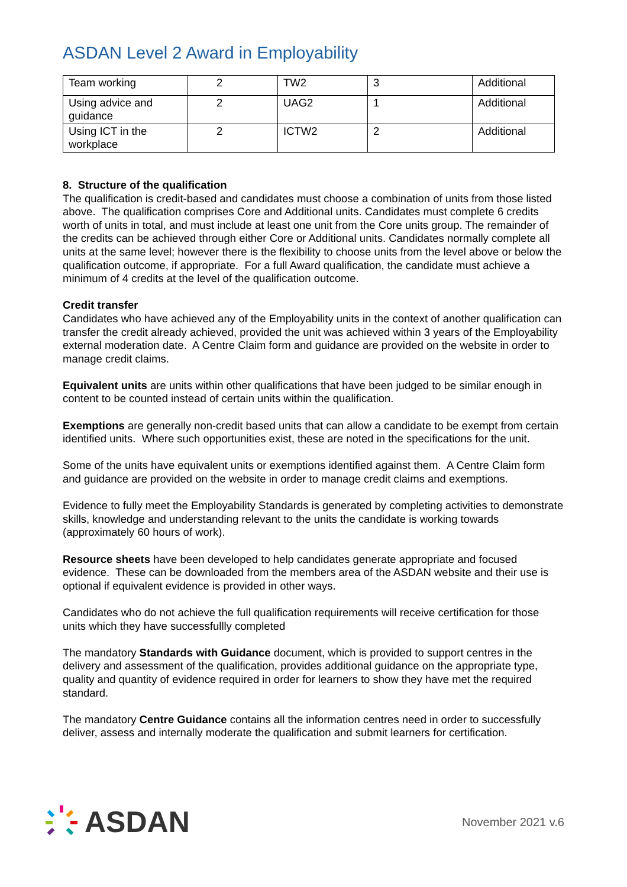ASDAN Level 2 Award in Employability
| Team working | 2 | TW2 | 3 | Additional |
| Using advice and guidance | 2 | UAG2 | 1 | Additional |
| Using ICT in the workplace | 2 | ICTW2 | 2 | Additional |
8. Structure of the qualification
The qualification is credit-based and candidates must choose a combination of units from those listed above. The qualification comprises Core and Additional units. Candidates must complete 6 credits worth of units in total, and must include at least one unit from the Core units group. The remainder of the credits can be achieved through either Core or Additional units. Candidates normally complete all units at the same level; however there is the flexibility to choose units from the level above or below the qualification outcome, if appropriate. For a full Award qualification, the candidate must achieve a minimum of 4 credits at the level of the qualification outcome.
Credit transfer
Candidates who have achieved any of the Employability units in the context of another qualification can transfer the credit already achieved, provided the unit was achieved within 3 years of the Employability external moderation date. A Centre Claim form and guidance are provided on the website in order to manage credit claims.
Equivalent units are units within other qualifications that have been judged to be similar enough in content to be counted instead of certain units within the qualification.
Exemptions are generally non-credit based units that can allow a candidate to be exempt from certain identified units. Where such opportunities exist, these are noted in the specifications for the unit.
Some of the units have equivalent units or exemptions identified against them. A Centre Claim form and guidance are provided on the website in order to manage credit claims and exemptions.
Evidence to fully meet the Employability Standards is generated by completing activities to demonstrate skills, knowledge and understanding relevant to the units the candidate is working towards (approximately 60 hours of work).
Resource sheets have been developed to help candidates generate appropriate and focused evidence. These can be downloaded from the members area of the ASDAN website and their use is optional if equivalent evidence is provided in other ways.
Candidates who do not achieve the full qualification requirements will receive certification for those units which they have successfullly completed
The mandatory Standards with Guidance document, which is provided to support centres in the delivery and assessment of the qualification, provides additional guidance on the appropriate type, quality and quantity of evidence required in order for learners to show they have met the required standard.
The mandatory Centre Guidance contains all the information centres need in order to successfully deliver, assess and internally moderate the qualification and submit learners for certification.
ASDAN
November 2021 v.6